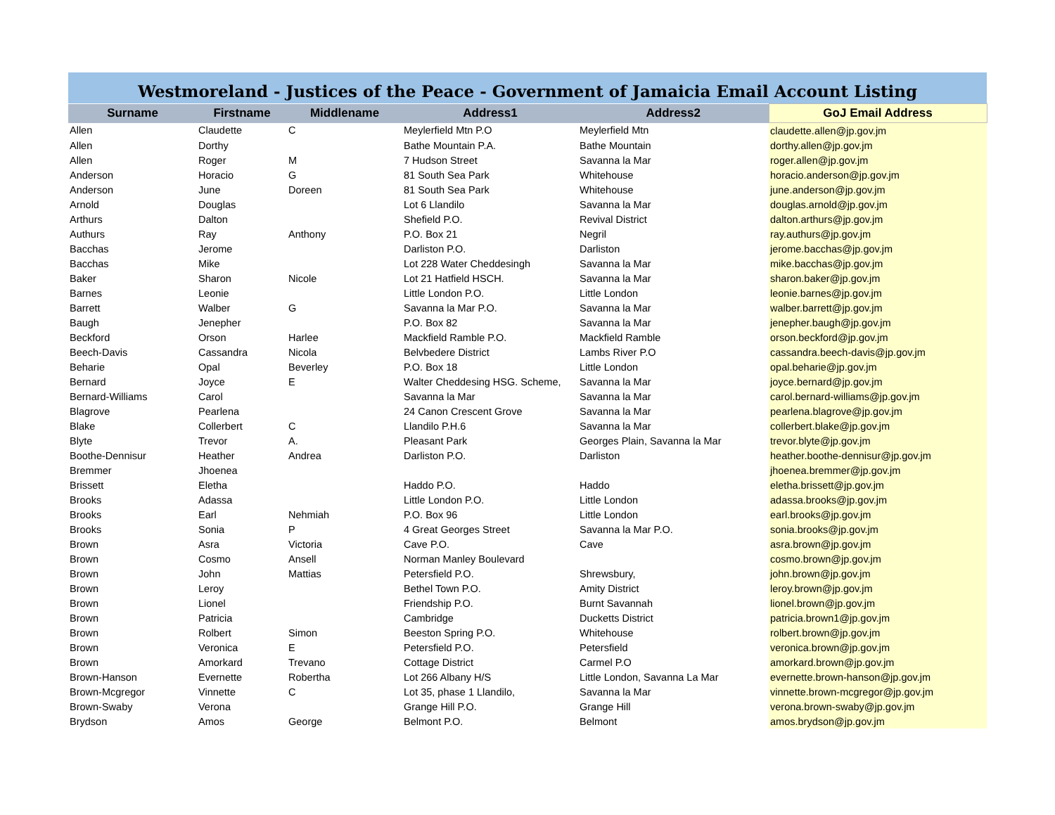Westmoreland - Justices of the Peace - Government of Jamaicia Email Account Listing
| Surname | Firstname | Middlename | Address1 | Address2 | GoJ Email Address |
| --- | --- | --- | --- | --- | --- |
| Allen | Claudette | C | Meylerfield Mtn P.O | Meylerfield Mtn | claudette.allen@jp.gov.jm |
| Allen | Dorthy | | Bathe Mountain P.A. | Bathe Mountain | dorthy.allen@jp.gov.jm |
| Allen | Roger | M | 7 Hudson Street | Savanna la Mar | roger.allen@jp.gov.jm |
| Anderson | Horacio | G | 81 South Sea Park | Whitehouse | horacio.anderson@jp.gov.jm |
| Anderson | June | Doreen | 81 South Sea Park | Whitehouse | june.anderson@jp.gov.jm |
| Arnold | Douglas | | Lot 6 Llandilo | Savanna la Mar | douglas.arnold@jp.gov.jm |
| Arthurs | Dalton | | Shefield P.O. | Revival District | dalton.arthurs@jp.gov.jm |
| Authurs | Ray | Anthony | P.O. Box 21 | Negril | ray.authurs@jp.gov.jm |
| Bacchas | Jerome | | Darliston P.O. | Darliston | jerome.bacchas@jp.gov.jm |
| Bacchas | Mike | | Lot 228 Water Cheddesingh | Savanna la Mar | mike.bacchas@jp.gov.jm |
| Baker | Sharon | Nicole | Lot 21 Hatfield HSCH. | Savanna la Mar | sharon.baker@jp.gov.jm |
| Barnes | Leonie | | Little London P.O. | Little London | leonie.barnes@jp.gov.jm |
| Barrett | Walber | G | Savanna la Mar P.O. | Savanna la Mar | walber.barrett@jp.gov.jm |
| Baugh | Jenepher | | P.O. Box 82 | Savanna la Mar | jenepher.baugh@jp.gov.jm |
| Beckford | Orson | Harlee | Mackfield Ramble P.O. | Mackfield Ramble | orson.beckford@jp.gov.jm |
| Beech-Davis | Cassandra | Nicola | Belvbedere District | Lambs River P.O | cassandra.beech-davis@jp.gov.jm |
| Beharie | Opal | Beverley | P.O. Box 18 | Little London | opal.beharie@jp.gov.jm |
| Bernard | Joyce | E | Walter Cheddesing HSG. Scheme, | Savanna la Mar | joyce.bernard@jp.gov.jm |
| Bernard-Williams | Carol | | Savanna la Mar | Savanna la Mar | carol.bernard-williams@jp.gov.jm |
| Blagrove | Pearlena | | 24 Canon Crescent Grove | Savanna la Mar | pearlena.blagrove@jp.gov.jm |
| Blake | Collerbert | C | Llandilo P.H.6 | Savanna la Mar | collerbert.blake@jp.gov.jm |
| Blyte | Trevor | A. | Pleasant Park | Georges Plain, Savanna la Mar | trevor.blyte@jp.gov.jm |
| Boothe-Dennisur | Heather | Andrea | Darliston P.O. | Darliston | heather.boothe-dennisur@jp.gov.jm |
| Bremmer | Jhoenea | | | | jhoenea.bremmer@jp.gov.jm |
| Brissett | Eletha | | Haddo P.O. | Haddo | eletha.brissett@jp.gov.jm |
| Brooks | Adassa | | Little London P.O. | Little London | adassa.brooks@jp.gov.jm |
| Brooks | Earl | Nehmiah | P.O. Box 96 | Little London | earl.brooks@jp.gov.jm |
| Brooks | Sonia | P | 4 Great Georges Street | Savanna la Mar P.O. | sonia.brooks@jp.gov.jm |
| Brown | Asra | Victoria | Cave P.O. | Cave | asra.brown@jp.gov.jm |
| Brown | Cosmo | Ansell | Norman Manley Boulevard | | cosmo.brown@jp.gov.jm |
| Brown | John | Mattias | Petersfield P.O. | Shrewsbury, | john.brown@jp.gov.jm |
| Brown | Leroy | | Bethel Town P.O. | Amity District | leroy.brown@jp.gov.jm |
| Brown | Lionel | | Friendship P.O. | Burnt Savannah | lionel.brown@jp.gov.jm |
| Brown | Patricia | | Cambridge | Ducketts District | patricia.brown1@jp.gov.jm |
| Brown | Rolbert | Simon | Beeston Spring P.O. | Whitehouse | rolbert.brown@jp.gov.jm |
| Brown | Veronica | E | Petersfield P.O. | Petersfield | veronica.brown@jp.gov.jm |
| Brown | Amorkard | Trevano | Cottage District | Carmel P.O | amorkard.brown@jp.gov.jm |
| Brown-Hanson | Evernette | Robertha | Lot 266 Albany H/S | Little London, Savanna La Mar | evernette.brown-hanson@jp.gov.jm |
| Brown-Mcgregor | Vinnette | C | Lot 35, phase 1 Llandilo, | Savanna la Mar | vinnette.brown-mcgregor@jp.gov.jm |
| Brown-Swaby | Verona | | Grange Hill P.O. | Grange Hill | verona.brown-swaby@jp.gov.jm |
| Brydson | Amos | George | Belmont P.O. | Belmont | amos.brydson@jp.gov.jm |